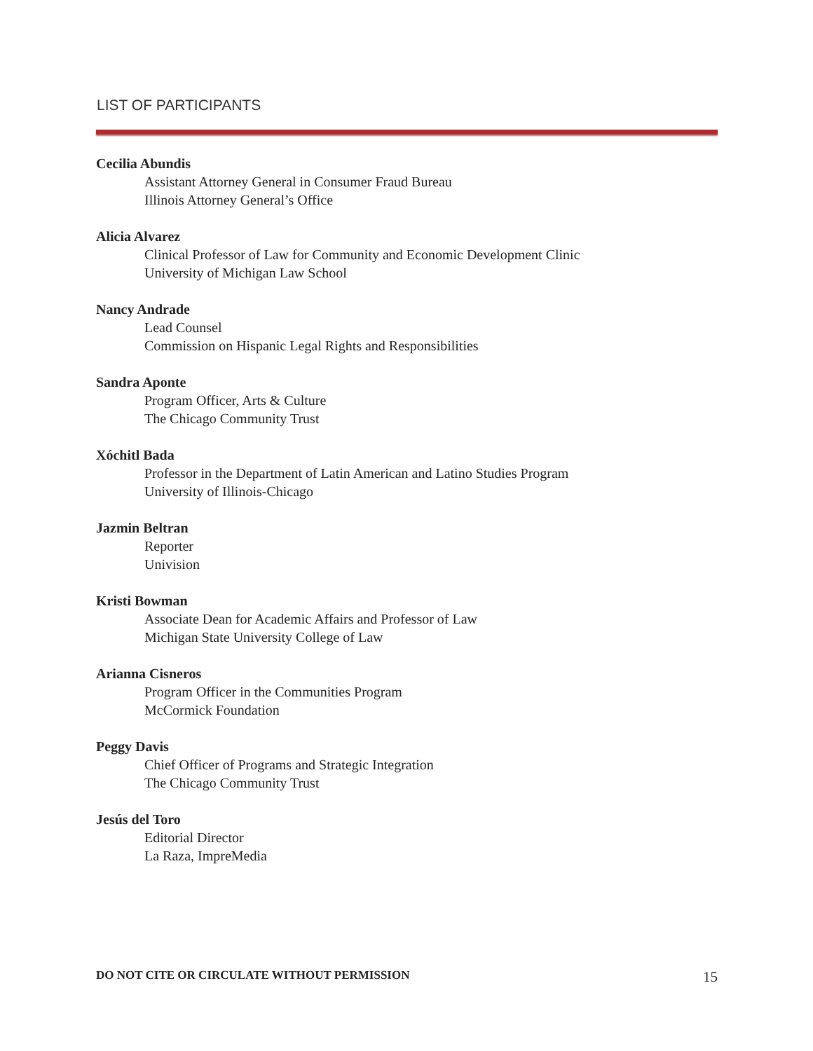LIST OF PARTICIPANTS
Cecilia Abundis
Assistant Attorney General in Consumer Fraud Bureau
Illinois Attorney General’s Office
Alicia Alvarez
Clinical Professor of Law for Community and Economic Development Clinic
University of Michigan Law School
Nancy Andrade
Lead Counsel
Commission on Hispanic Legal Rights and Responsibilities
Sandra Aponte
Program Officer, Arts & Culture
The Chicago Community Trust
Xóchitl Bada
Professor in the Department of Latin American and Latino Studies Program
University of Illinois-Chicago
Jazmin Beltran
Reporter
Univision
Kristi Bowman
Associate Dean for Academic Affairs and Professor of Law
Michigan State University College of Law
Arianna Cisneros
Program Officer in the Communities Program
McCormick Foundation
Peggy Davis
Chief Officer of Programs and Strategic Integration
The Chicago Community Trust
Jesús del Toro
Editorial Director
La Raza, ImpreMedia
DO NOT CITE OR CIRCULATE WITHOUT PERMISSION 15